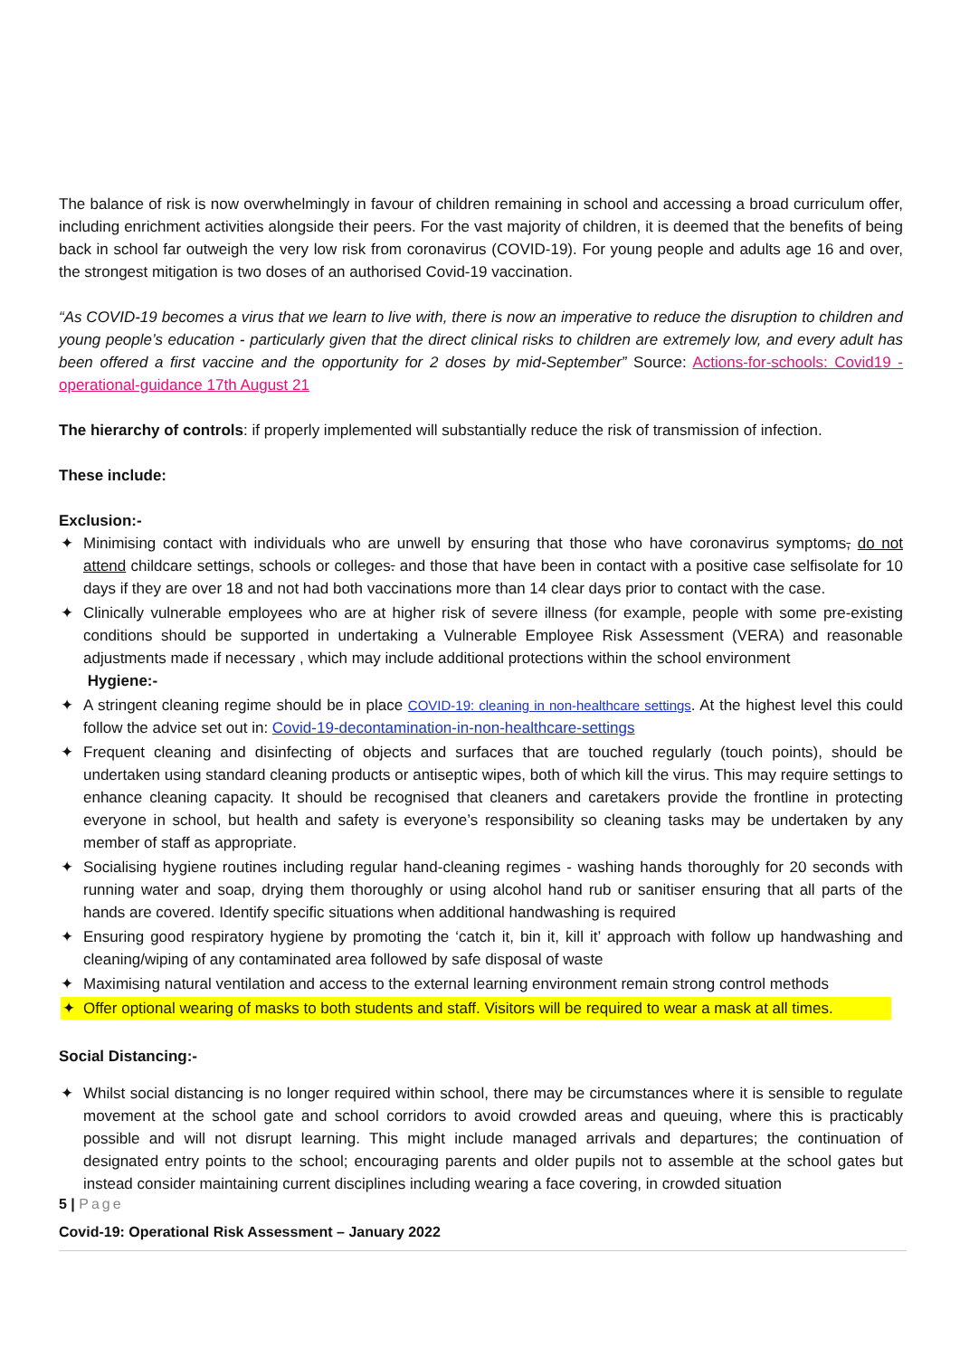The balance of risk is now overwhelmingly in favour of children remaining in school and accessing a broad curriculum offer, including enrichment activities alongside their peers. For the vast majority of children, it is deemed that the benefits of being back in school far outweigh the very low risk from coronavirus (COVID-19). For young people and adults age 16 and over, the strongest mitigation is two doses of an authorised Covid-19 vaccination.
“As COVID-19 becomes a virus that we learn to live with, there is now an imperative to reduce the disruption to children and young people’s education - particularly given that the direct clinical risks to children are extremely low, and every adult has been offered a first vaccine and the opportunity for 2 doses by mid-September” Source: Actions-for-schools: Covid19 -operational-guidance 17th August 21
The hierarchy of controls: if properly implemented will substantially reduce the risk of transmission of infection.
These include:
Exclusion:-
✦ Minimising contact with individuals who are unwell by ensuring that those who have coronavirus symptoms, do not attend childcare settings, schools or colleges. and those that have been in contact with a positive case selfisolate for 10 days if they are over 18 and not had both vaccinations more than 14 clear days prior to contact with the case.
✦ Clinically vulnerable employees who are at higher risk of severe illness (for example, people with some pre-existing conditions should be supported in undertaking a Vulnerable Employee Risk Assessment (VERA) and reasonable adjustments made if necessary , which may include additional protections within the school environment
Hygiene:-
✦ A stringent cleaning regime should be in place COVID-19: cleaning in non-healthcare settings. At the highest level this could follow the advice set out in: Covid-19-decontamination-in-non-healthcare-settings
✦ Frequent cleaning and disinfecting of objects and surfaces that are touched regularly (touch points), should be undertaken using standard cleaning products or antiseptic wipes, both of which kill the virus. This may require settings to enhance cleaning capacity. It should be recognised that cleaners and caretakers provide the frontline in protecting everyone in school, but health and safety is everyone’s responsibility so cleaning tasks may be undertaken by any member of staff as appropriate.
✦ Socialising hygiene routines including regular hand-cleaning regimes - washing hands thoroughly for 20 seconds with running water and soap, drying them thoroughly or using alcohol hand rub or sanitiser ensuring that all parts of the hands are covered. Identify specific situations when additional handwashing is required
✦ Ensuring good respiratory hygiene by promoting the ‘catch it, bin it, kill it’ approach with follow up handwashing and cleaning/wiping of any contaminated area followed by safe disposal of waste
✦ Maximising natural ventilation and access to the external learning environment remain strong control methods
✦ Offer optional wearing of masks to both students and staff. Visitors will be required to wear a mask at all times.
Social Distancing:-
✦ Whilst social distancing is no longer required within school, there may be circumstances where it is sensible to regulate movement at the school gate and school corridors to avoid crowded areas and queuing, where this is practicably possible and will not disrupt learning. This might include managed arrivals and departures; the continuation of designated entry points to the school; encouraging parents and older pupils not to assemble at the school gates but instead consider maintaining current disciplines including wearing a face covering, in crowded situation
5 | Page
Covid-19: Operational Risk Assessment – January 2022